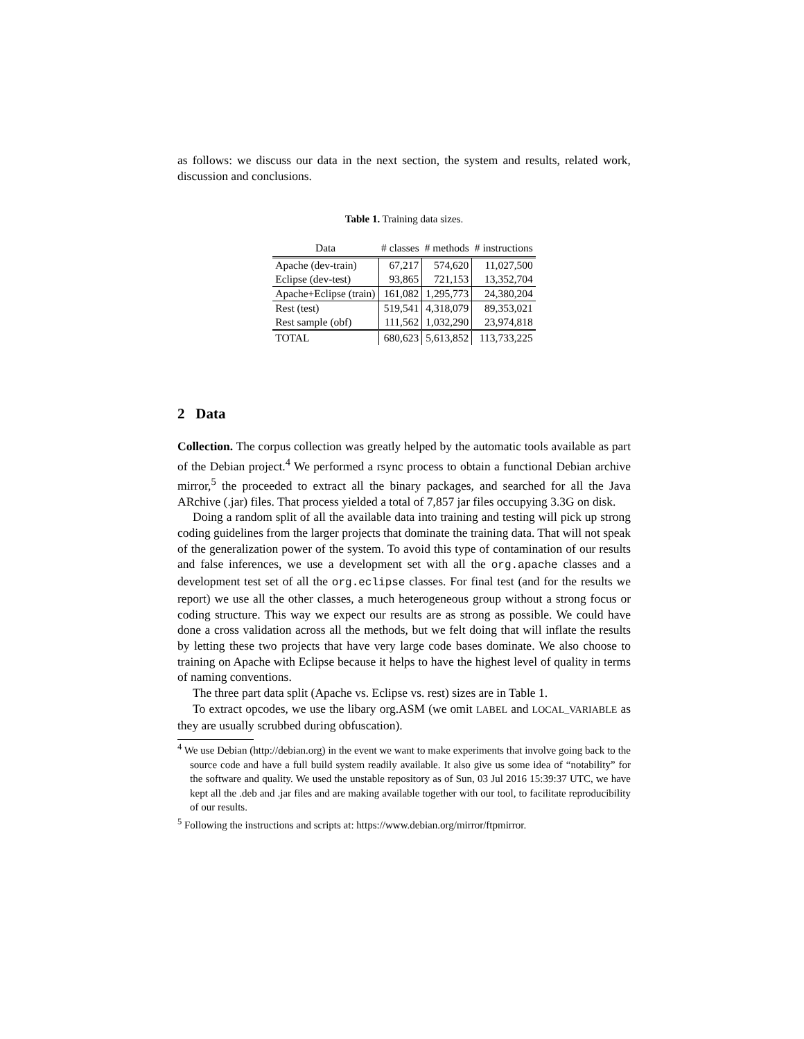as follows: we discuss our data in the next section, the system and results, related work, discussion and conclusions.
Table 1. Training data sizes.
| Data | # classes | # methods | # instructions |
| --- | --- | --- | --- |
| Apache (dev-train) | 67,217 | 574,620 | 11,027,500 |
| Eclipse (dev-test) | 93,865 | 721,153 | 13,352,704 |
| Apache+Eclipse (train) | 161,082 | 1,295,773 | 24,380,204 |
| Rest (test) | 519,541 | 4,318,079 | 89,353,021 |
| Rest sample (obf) | 111,562 | 1,032,290 | 23,974,818 |
| TOTAL | 680,623 | 5,613,852 | 113,733,225 |
2 Data
Collection. The corpus collection was greatly helped by the automatic tools available as part of the Debian project.<sup>4</sup> We performed a rsync process to obtain a functional Debian archive mirror,<sup>5</sup> the proceeded to extract all the binary packages, and searched for all the Java ARchive (.jar) files. That process yielded a total of 7,857 jar files occupying 3.3G on disk.
Doing a random split of all the available data into training and testing will pick up strong coding guidelines from the larger projects that dominate the training data. That will not speak of the generalization power of the system. To avoid this type of contamination of our results and false inferences, we use a development set with all the org.apache classes and a development test set of all the org.eclipse classes. For final test (and for the results we report) we use all the other classes, a much heterogeneous group without a strong focus or coding structure. This way we expect our results are as strong as possible. We could have done a cross validation across all the methods, but we felt doing that will inflate the results by letting these two projects that have very large code bases dominate. We also choose to training on Apache with Eclipse because it helps to have the highest level of quality in terms of naming conventions.
The three part data split (Apache vs. Eclipse vs. rest) sizes are in Table 1.
To extract opcodes, we use the libary org.ASM (we omit LABEL and LOCAL_VARIABLE as they are usually scrubbed during obfuscation).
<sup>4</sup> We use Debian (http://debian.org) in the event we want to make experiments that involve going back to the source code and have a full build system readily available. It also give us some idea of “notability” for the software and quality. We used the unstable repository as of Sun, 03 Jul 2016 15:39:37 UTC, we have kept all the .deb and .jar files and are making available together with our tool, to facilitate reproducibility of our results.
<sup>5</sup> Following the instructions and scripts at: https://www.debian.org/mirror/ftpmirror.